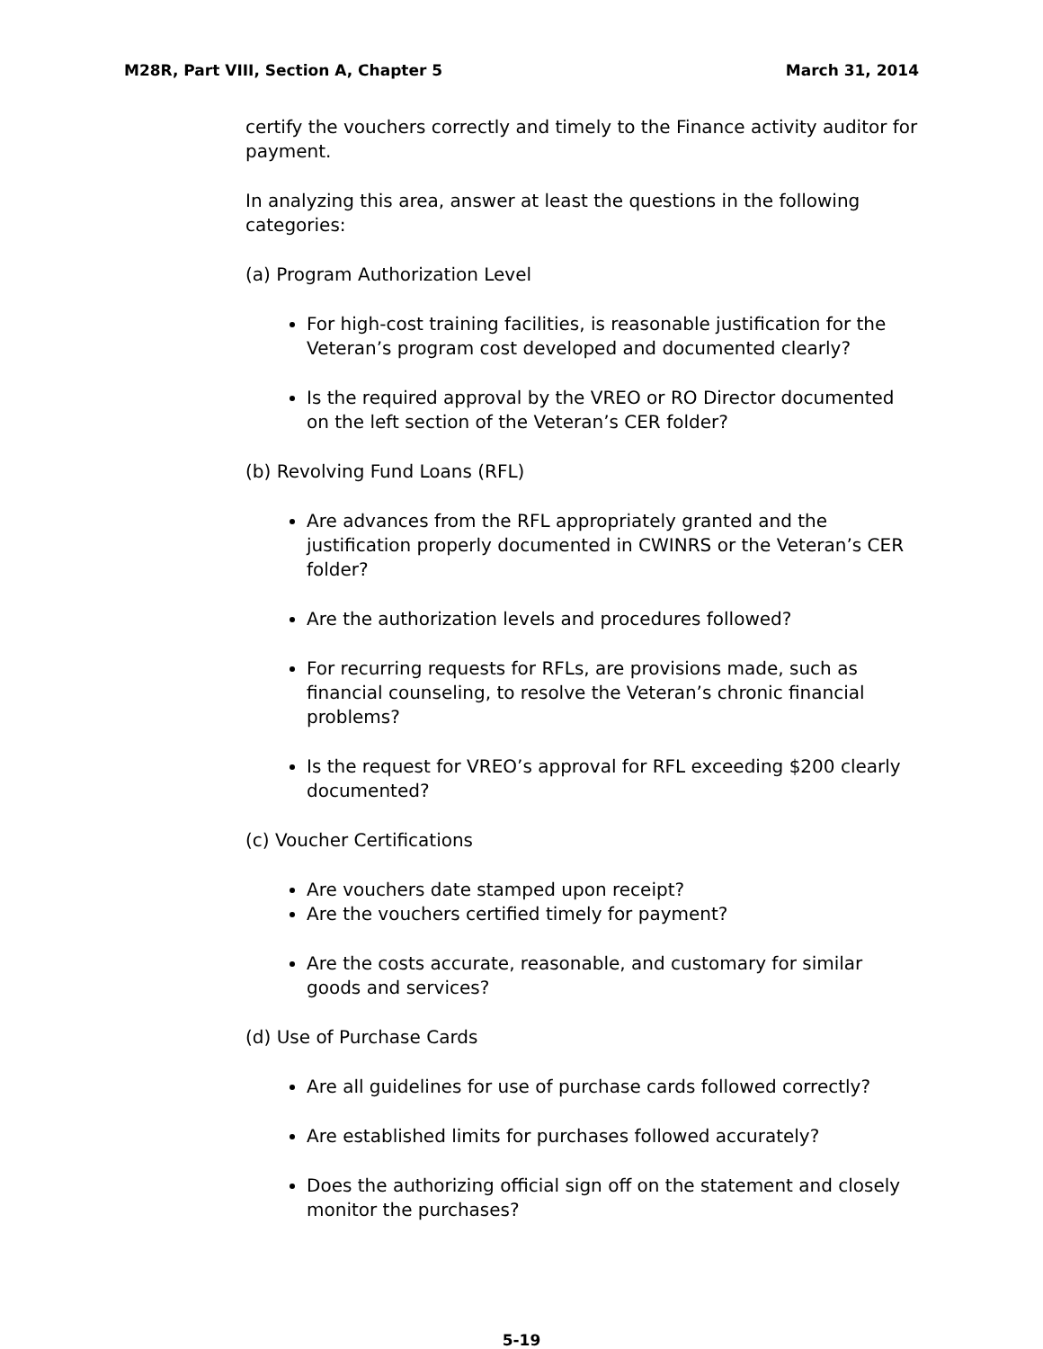M28R, Part VIII, Section A, Chapter 5 March 31, 2014
certify the vouchers correctly and timely to the Finance activity auditor for payment.
In analyzing this area, answer at least the questions in the following categories:
(a) Program Authorization Level
For high-cost training facilities, is reasonable justification for the Veteran’s program cost developed and documented clearly?
Is the required approval by the VREO or RO Director documented on the left section of the Veteran’s CER folder?
(b) Revolving Fund Loans (RFL)
Are advances from the RFL appropriately granted and the justification properly documented in CWINRS or the Veteran’s CER folder?
Are the authorization levels and procedures followed?
For recurring requests for RFLs, are provisions made, such as financial counseling, to resolve the Veteran’s chronic financial problems?
Is the request for VREO’s approval for RFL exceeding $200 clearly documented?
(c) Voucher Certifications
Are vouchers date stamped upon receipt?
Are the vouchers certified timely for payment?
Are the costs accurate, reasonable, and customary for similar goods and services?
(d) Use of Purchase Cards
Are all guidelines for use of purchase cards followed correctly?
Are established limits for purchases followed accurately?
Does the authorizing official sign off on the statement and closely monitor the purchases?
5-19